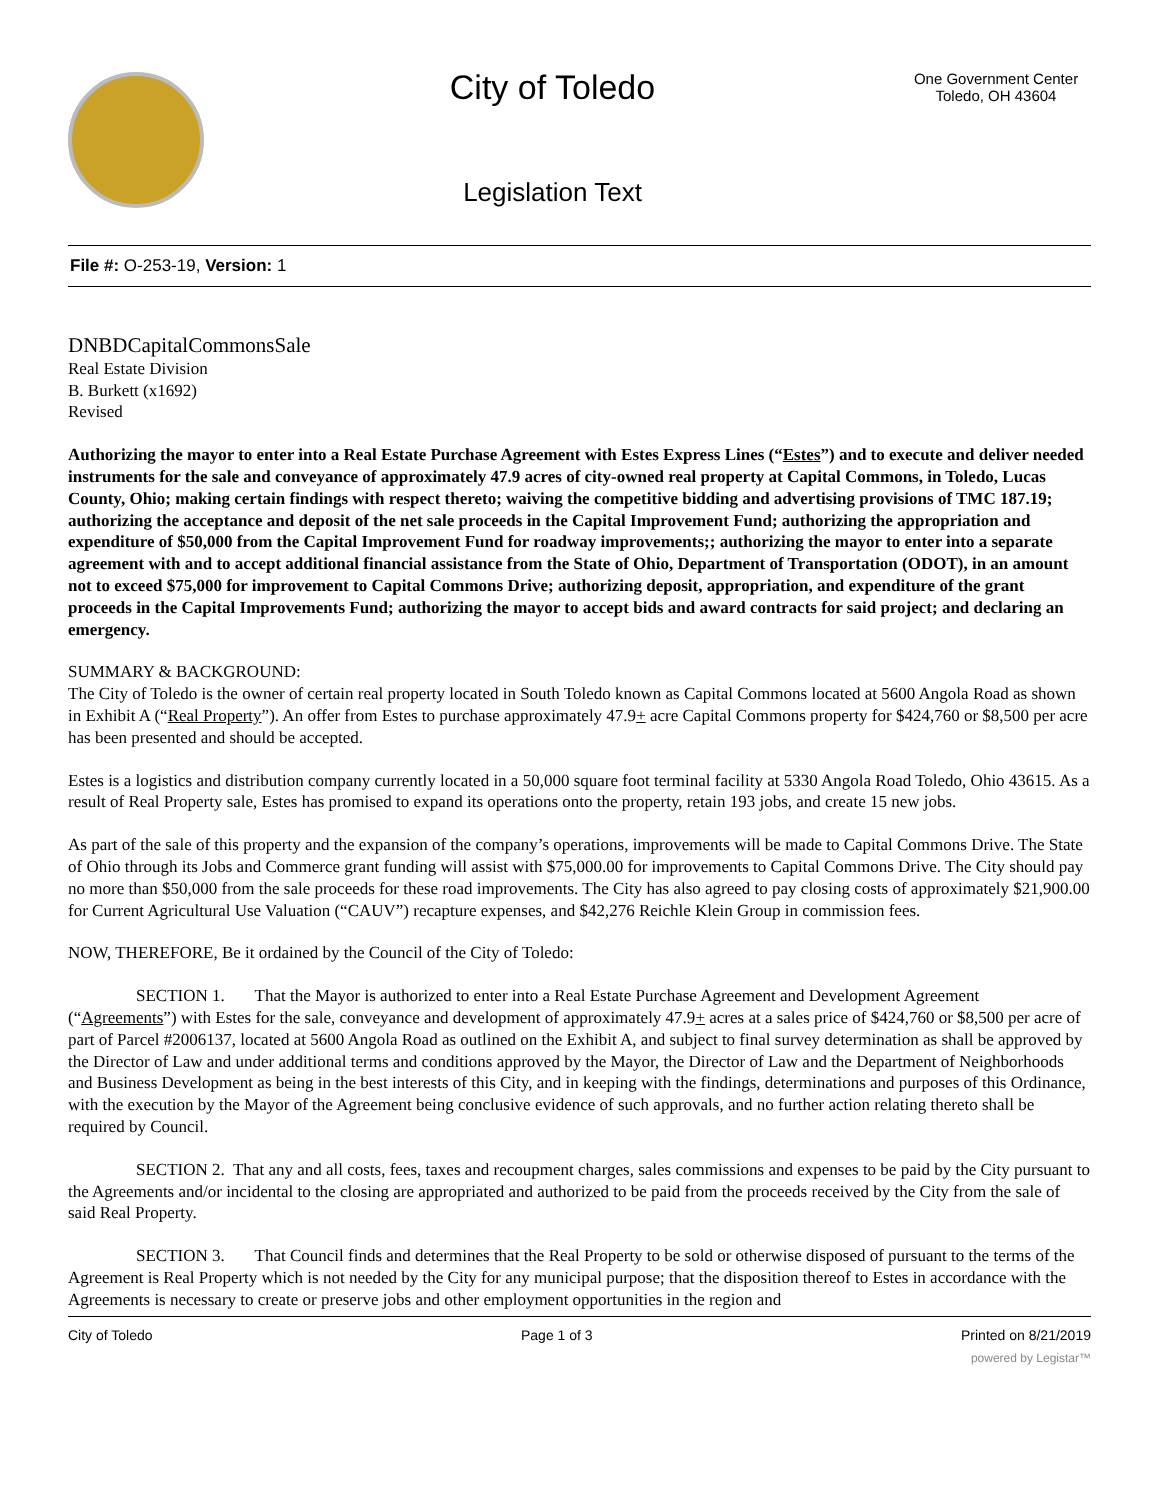City of Toledo
Legislation Text
One Government Center
Toledo, OH 43604
File #: O-253-19, Version: 1
DNBDCapitalCommonsSale
Real Estate Division
B. Burkett (x1692)
Revised
Authorizing the mayor to enter into a Real Estate Purchase Agreement with Estes Express Lines (“Estes”) and to execute and deliver needed instruments for the sale and conveyance of approximately 47.9 acres of city-owned real property at Capital Commons, in Toledo, Lucas County, Ohio; making certain findings with respect thereto; waiving the competitive bidding and advertising provisions of TMC 187.19; authorizing the acceptance and deposit of the net sale proceeds in the Capital Improvement Fund; authorizing the appropriation and expenditure of $50,000 from the Capital Improvement Fund for roadway improvements;; authorizing the mayor to enter into a separate agreement with and to accept additional financial assistance from the State of Ohio, Department of Transportation (ODOT), in an amount not to exceed $75,000 for improvement to Capital Commons Drive; authorizing deposit, appropriation, and expenditure of the grant proceeds in the Capital Improvements Fund; authorizing the mayor to accept bids and award contracts for said project; and declaring an emergency.
SUMMARY & BACKGROUND:
The City of Toledo is the owner of certain real property located in South Toledo known as Capital Commons located at 5600 Angola Road as shown in Exhibit A (“Real Property”). An offer from Estes to purchase approximately 47.9+ acre Capital Commons property for $424,760 or $8,500 per acre has been presented and should be accepted.
Estes is a logistics and distribution company currently located in a 50,000 square foot terminal facility at 5330 Angola Road Toledo, Ohio 43615. As a result of Real Property sale, Estes has promised to expand its operations onto the property, retain 193 jobs, and create 15 new jobs.
As part of the sale of this property and the expansion of the company’s operations, improvements will be made to Capital Commons Drive. The State of Ohio through its Jobs and Commerce grant funding will assist with $75,000.00 for improvements to Capital Commons Drive. The City should pay no more than $50,000 from the sale proceeds for these road improvements. The City has also agreed to pay closing costs of approximately $21,900.00 for Current Agricultural Use Valuation (“CAUV”) recapture expenses, and $42,276 Reichle Klein Group in commission fees.
NOW, THEREFORE, Be it ordained by the Council of the City of Toledo:
SECTION 1. That the Mayor is authorized to enter into a Real Estate Purchase Agreement and Development Agreement (“Agreements”) with Estes for the sale, conveyance and development of approximately 47.9+ acres at a sales price of $424,760 or $8,500 per acre of part of Parcel #2006137, located at 5600 Angola Road as outlined on the Exhibit A, and subject to final survey determination as shall be approved by the Director of Law and under additional terms and conditions approved by the Mayor, the Director of Law and the Department of Neighborhoods and Business Development as being in the best interests of this City, and in keeping with the findings, determinations and purposes of this Ordinance, with the execution by the Mayor of the Agreement being conclusive evidence of such approvals, and no further action relating thereto shall be required by Council.
SECTION 2. That any and all costs, fees, taxes and recoupment charges, sales commissions and expenses to be paid by the City pursuant to the Agreements and/or incidental to the closing are appropriated and authorized to be paid from the proceeds received by the City from the sale of said Real Property.
SECTION 3. That Council finds and determines that the Real Property to be sold or otherwise disposed of pursuant to the terms of the Agreement is Real Property which is not needed by the City for any municipal purpose; that the disposition thereof to Estes in accordance with the Agreements is necessary to create or preserve jobs and other employment opportunities in the region and
City of Toledo Page 1 of 3 Printed on 8/21/2019
powered by Legistar™